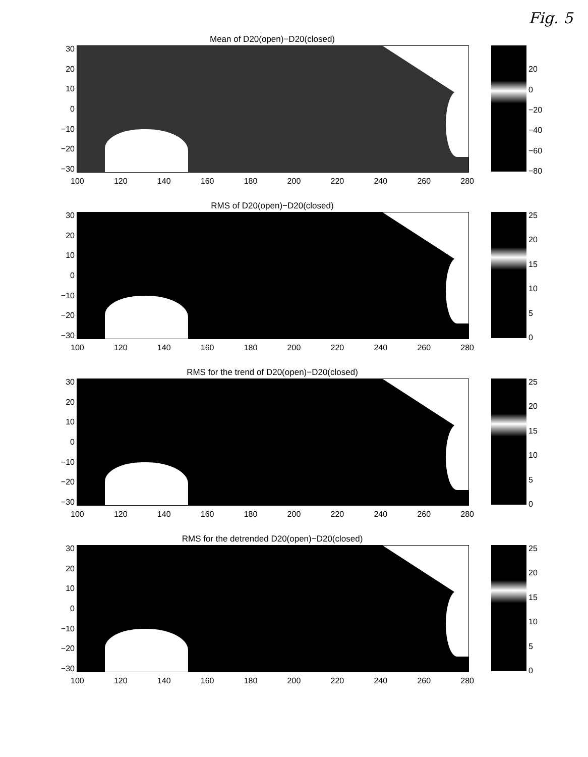Fig. 5
Mean of D20(open)−D20(closed)
30
20
10
0
−10
−20
−30
20
0
−20
−40
−60
−80
100 120 140 160 180 200 220 240 260 280
RMS of D20(open)−D20(closed)
30
20
10
0
−10
−20
−30
25
20
15
10
5
0
100 120 140 160 180 200 220 240 260 280
RMS for the trend of D20(open)−D20(closed)
30
20
10
0
−10
−20
−30
25
20
15
10
5
0
100 120 140 160 180 200 220 240 260 280
RMS for the detrended D20(open)−D20(closed)
30
20
10
0
−10
−20
−30
25
20
15
10
5
0
100 120 140 160 180 200 220 240 260 280